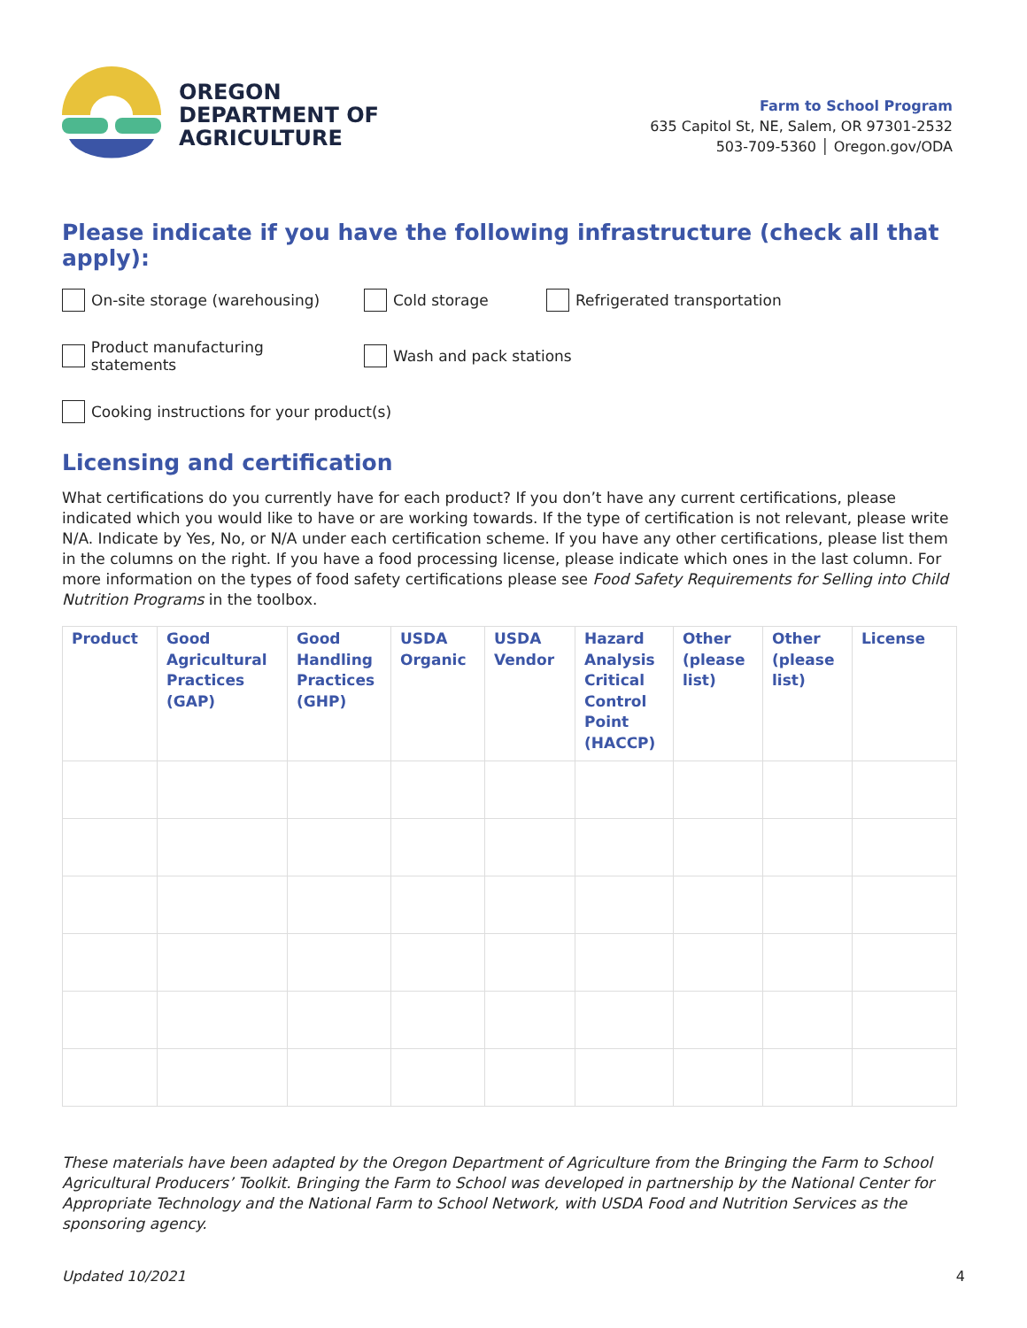OREGON
DEPARTMENT OF
AGRICULTURE
Farm to School Program
635 Capitol St, NE, Salem, OR 97301-2532
503-709-5360 │ Oregon.gov/ODA
Please indicate if you have the following infrastructure (check all that apply):
On-site storage (warehousing) Cold storage Refrigerated transportation
Product manufacturing statements Wash and pack stations
Cooking instructions for your product(s)
Licensing and certification
What certifications do you currently have for each product? If you don’t have any current certifications, please indicated which you would like to have or are working towards. If the type of certification is not relevant, please write N/A. Indicate by Yes, No, or N/A under each certification scheme. If you have any other certifications, please list them in the columns on the right. If you have a food processing license, please indicate which ones in the last column. For more information on the types of food safety certifications please see Food Safety Requirements for Selling into Child Nutrition Programs in the toolbox.
| Product | Good Agricultural Practices (GAP) | Good Handling Practices (GHP) | USDA Organic | USDA Vendor | Hazard Analysis Critical Control Point (HACCP) | Other (please list) | Other (please list) | License |
| --- | --- | --- | --- | --- | --- | --- | --- | --- |
These materials have been adapted by the Oregon Department of Agriculture from the Bringing the Farm to School Agricultural Producers’ Toolkit. Bringing the Farm to School was developed in partnership by the National Center for Appropriate Technology and the National Farm to School Network, with USDA Food and Nutrition Services as the sponsoring agency.
Updated 10/2021 4